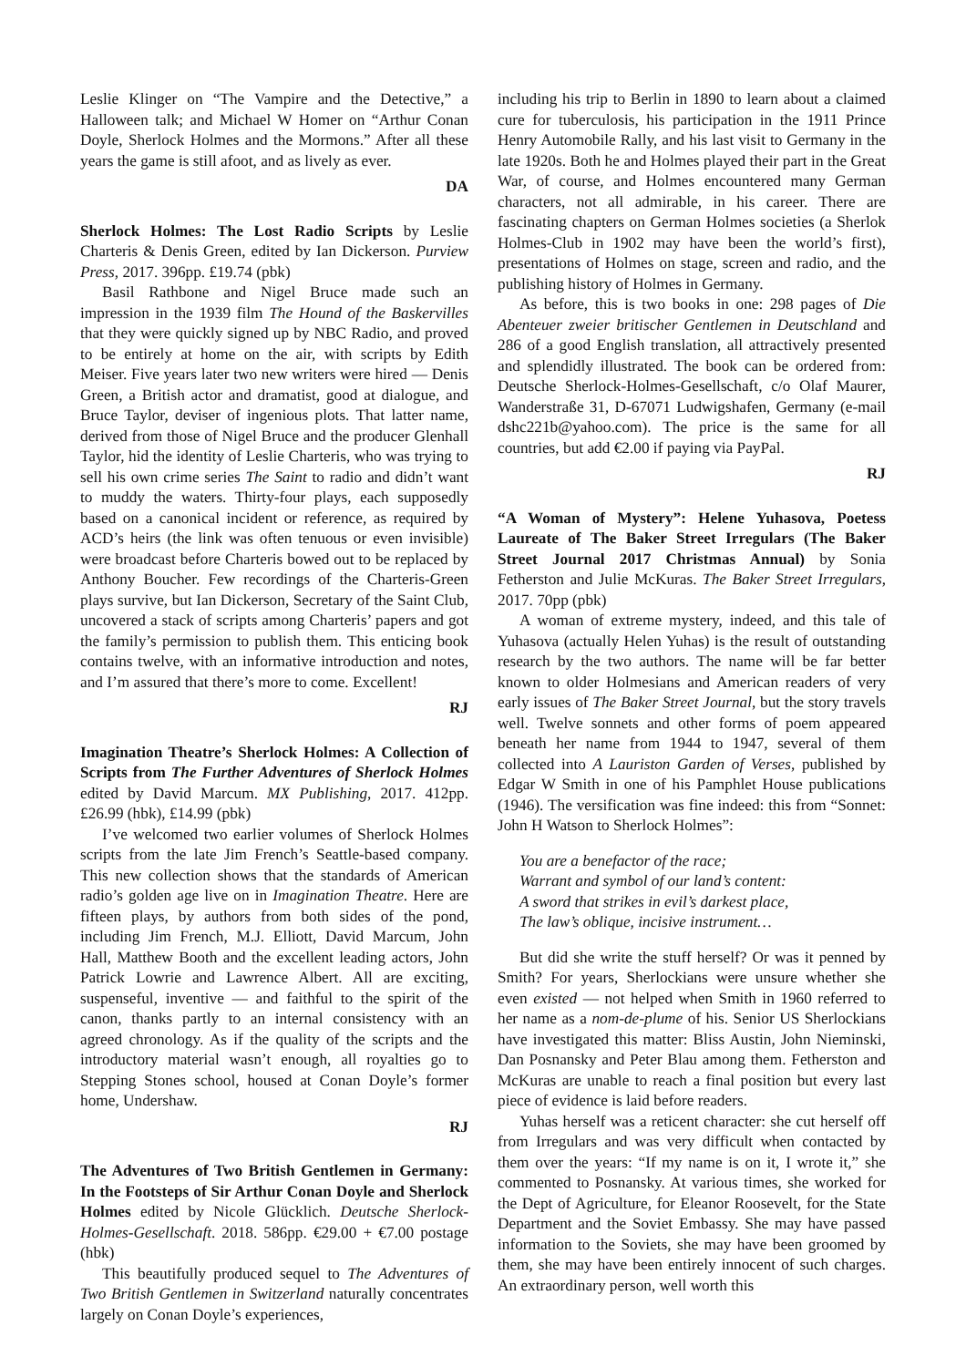Leslie Klinger on “The Vampire and the Detective,” a Halloween talk; and Michael W Homer on “Arthur Conan Doyle, Sherlock Holmes and the Mormons.” After all these years the game is still afoot, and as lively as ever.
DA
Sherlock Holmes: The Lost Radio Scripts by Leslie Charteris & Denis Green, edited by Ian Dickerson. Purview Press, 2017. 396pp. £19.74 (pbk)
Basil Rathbone and Nigel Bruce made such an impression in the 1939 film The Hound of the Baskervilles that they were quickly signed up by NBC Radio, and proved to be entirely at home on the air, with scripts by Edith Meiser. Five years later two new writers were hired — Denis Green, a British actor and dramatist, good at dialogue, and Bruce Taylor, deviser of ingenious plots. That latter name, derived from those of Nigel Bruce and the producer Glenhall Taylor, hid the identity of Leslie Charteris, who was trying to sell his own crime series The Saint to radio and didn’t want to muddy the waters. Thirty-four plays, each supposedly based on a canonical incident or reference, as required by ACD’s heirs (the link was often tenuous or even invisible) were broadcast before Charteris bowed out to be replaced by Anthony Boucher. Few recordings of the Charteris-Green plays survive, but Ian Dickerson, Secretary of the Saint Club, uncovered a stack of scripts among Charteris’ papers and got the family’s permission to publish them. This enticing book contains twelve, with an informative introduction and notes, and I’m assured that there’s more to come. Excellent!
RJ
Imagination Theatre’s Sherlock Holmes: A Collection of Scripts from The Further Adventures of Sherlock Holmes edited by David Marcum. MX Publishing, 2017. 412pp. £26.99 (hbk), £14.99 (pbk)
I’ve welcomed two earlier volumes of Sherlock Holmes scripts from the late Jim French’s Seattle-based company. This new collection shows that the standards of American radio’s golden age live on in Imagination Theatre. Here are fifteen plays, by authors from both sides of the pond, including Jim French, M.J. Elliott, David Marcum, John Hall, Matthew Booth and the excellent leading actors, John Patrick Lowrie and Lawrence Albert. All are exciting, suspenseful, inventive — and faithful to the spirit of the canon, thanks partly to an internal consistency with an agreed chronology. As if the quality of the scripts and the introductory material wasn’t enough, all royalties go to Stepping Stones school, housed at Conan Doyle’s former home, Undershaw.
RJ
The Adventures of Two British Gentlemen in Germany: In the Footsteps of Sir Arthur Conan Doyle and Sherlock Holmes edited by Nicole Glücklich. Deutsche Sherlock-Holmes-Gesellschaft. 2018. 586pp. €29.00 + €7.00 postage (hbk)
This beautifully produced sequel to The Adventures of Two British Gentlemen in Switzerland naturally concentrates largely on Conan Doyle’s experiences,
including his trip to Berlin in 1890 to learn about a claimed cure for tuberculosis, his participation in the 1911 Prince Henry Automobile Rally, and his last visit to Germany in the late 1920s. Both he and Holmes played their part in the Great War, of course, and Holmes encountered many German characters, not all admirable, in his career. There are fascinating chapters on German Holmes societies (a Sherlok Holmes-Club in 1902 may have been the world’s first), presentations of Holmes on stage, screen and radio, and the publishing history of Holmes in Germany.
As before, this is two books in one: 298 pages of Die Abenteuer zweier britischer Gentlemen in Deutschland and 286 of a good English translation, all attractively presented and splendidly illustrated. The book can be ordered from: Deutsche Sherlock-Holmes-Gesellschaft, c/o Olaf Maurer, Wanderstraße 31, D-67071 Ludwigshafen, Germany (e-mail dshc221b@yahoo.com). The price is the same for all countries, but add €2.00 if paying via PayPal.
RJ
“A Woman of Mystery”: Helene Yuhasova, Poetess Laureate of The Baker Street Irregulars (The Baker Street Journal 2017 Christmas Annual) by Sonia Fetherston and Julie McKuras. The Baker Street Irregulars, 2017. 70pp (pbk)
A woman of extreme mystery, indeed, and this tale of Yuhasova (actually Helen Yuhas) is the result of outstanding research by the two authors. The name will be far better known to older Holmesians and American readers of very early issues of The Baker Street Journal, but the story travels well. Twelve sonnets and other forms of poem appeared beneath her name from 1944 to 1947, several of them collected into A Lauriston Garden of Verses, published by Edgar W Smith in one of his Pamphlet House publications (1946). The versification was fine indeed: this from “Sonnet: John H Watson to Sherlock Holmes”:
You are a benefactor of the race;
Warrant and symbol of our land’s content:
A sword that strikes in evil’s darkest place,
The law’s oblique, incisive instrument…
But did she write the stuff herself? Or was it penned by Smith? For years, Sherlockians were unsure whether she even existed — not helped when Smith in 1960 referred to her name as a nom-de-plume of his. Senior US Sherlockians have investigated this matter: Bliss Austin, John Nieminski, Dan Posnansky and Peter Blau among them. Fetherston and McKuras are unable to reach a final position but every last piece of evidence is laid before readers.
Yuhas herself was a reticent character: she cut herself off from Irregulars and was very difficult when contacted by them over the years: “If my name is on it, I wrote it,” she commented to Posnansky. At various times, she worked for the Dept of Agriculture, for Eleanor Roosevelt, for the State Department and the Soviet Embassy. She may have passed information to the Soviets, she may have been groomed by them, she may have been entirely innocent of such charges. An extraordinary person, well worth this